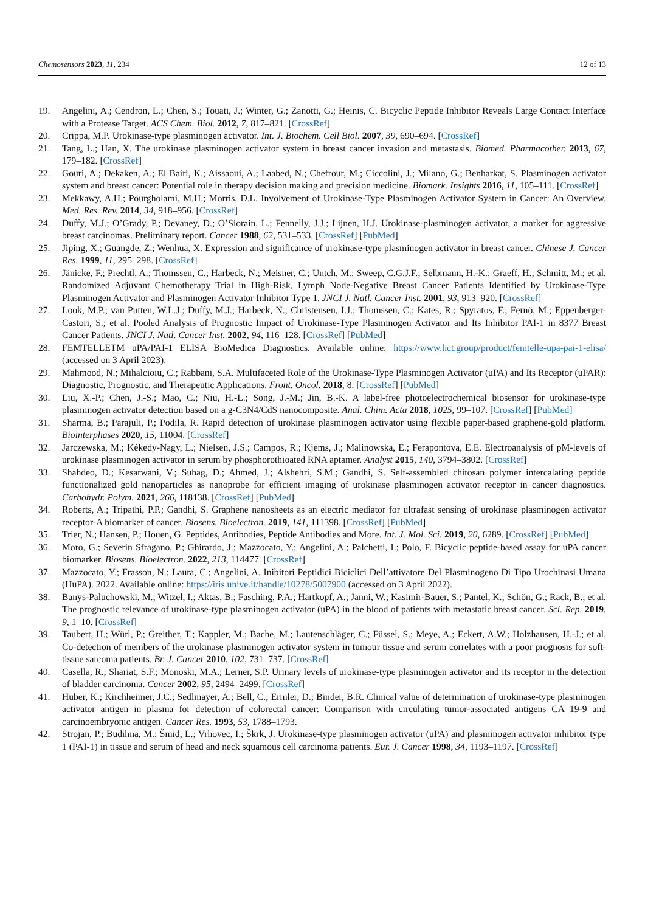Chemosensors 2023, 11, 234 12 of 13
19. Angelini, A.; Cendron, L.; Chen, S.; Touati, J.; Winter, G.; Zanotti, G.; Heinis, C. Bicyclic Peptide Inhibitor Reveals Large Contact Interface with a Protease Target. ACS Chem. Biol. 2012, 7, 817–821. [CrossRef]
20. Crippa, M.P. Urokinase-type plasminogen activator. Int. J. Biochem. Cell Biol. 2007, 39, 690–694. [CrossRef]
21. Tang, L.; Han, X. The urokinase plasminogen activator system in breast cancer invasion and metastasis. Biomed. Pharmacother. 2013, 67, 179–182. [CrossRef]
22. Gouri, A.; Dekaken, A.; El Bairi, K.; Aissaoui, A.; Laabed, N.; Chefrour, M.; Ciccolini, J.; Milano, G.; Benharkat, S. Plasminogen activator system and breast cancer: Potential role in therapy decision making and precision medicine. Biomark. Insights 2016, 11, 105–111. [CrossRef]
23. Mekkawy, A.H.; Pourgholami, M.H.; Morris, D.L. Involvement of Urokinase-Type Plasminogen Activator System in Cancer: An Overview. Med. Res. Rev. 2014, 34, 918–956. [CrossRef]
24. Duffy, M.J.; O’Grady, P.; Devaney, D.; O’Siorain, L.; Fennelly, J.J.; Lijnen, H.J. Urokinase-plasminogen activator, a marker for aggressive breast carcinomas. Preliminary report. Cancer 1988, 62, 531–533. [CrossRef] [PubMed]
25. Jiping, X.; Guangde, Z.; Wenhua, X. Expression and significance of urokinase-type plasminogen activator in breast cancer. Chinese J. Cancer Res. 1999, 11, 295–298. [CrossRef]
26. Jänicke, F.; Prechtl, A.; Thomssen, C.; Harbeck, N.; Meisner, C.; Untch, M.; Sweep, C.G.J.F.; Selbmann, H.-K.; Graeff, H.; Schmitt, M.; et al. Randomized Adjuvant Chemotherapy Trial in High-Risk, Lymph Node-Negative Breast Cancer Patients Identified by Urokinase-Type Plasminogen Activator and Plasminogen Activator Inhibitor Type 1. JNCI J. Natl. Cancer Inst. 2001, 93, 913–920. [CrossRef]
27. Look, M.P.; van Putten, W.L.J.; Duffy, M.J.; Harbeck, N.; Christensen, I.J.; Thomssen, C.; Kates, R.; Spyratos, F.; Fernö, M.; Eppenberger-Castori, S.; et al. Pooled Analysis of Prognostic Impact of Urokinase-Type Plasminogen Activator and Its Inhibitor PAI-1 in 8377 Breast Cancer Patients. JNCI J. Natl. Cancer Inst. 2002, 94, 116–128. [CrossRef] [PubMed]
28. FEMTELLETM uPA/PAI-1 ELISA BioMedica Diagnostics. Available online: https://www.hct.group/product/femtelle-upa-pai-1-elisa/ (accessed on 3 April 2023).
29. Mahmood, N.; Mihalcioiu, C.; Rabbani, S.A. Multifaceted Role of the Urokinase-Type Plasminogen Activator (uPA) and Its Receptor (uPAR): Diagnostic, Prognostic, and Therapeutic Applications. Front. Oncol. 2018, 8. [CrossRef] [PubMed]
30. Liu, X.-P.; Chen, J.-S.; Mao, C.; Niu, H.-L.; Song, J.-M.; Jin, B.-K. A label-free photoelectrochemical biosensor for urokinase-type plasminogen activator detection based on a g-C3N4/CdS nanocomposite. Anal. Chim. Acta 2018, 1025, 99–107. [CrossRef] [PubMed]
31. Sharma, B.; Parajuli, P.; Podila, R. Rapid detection of urokinase plasminogen activator using flexible paper-based graphene-gold platform. Biointerphases 2020, 15, 11004. [CrossRef]
32. Jarczewska, M.; Kékedy-Nagy, L.; Nielsen, J.S.; Campos, R.; Kjems, J.; Malinowska, E.; Ferapontova, E.E. Electroanalysis of pM-levels of urokinase plasminogen activator in serum by phosphorothioated RNA aptamer. Analyst 2015, 140, 3794–3802. [CrossRef]
33. Shahdeo, D.; Kesarwani, V.; Suhag, D.; Ahmed, J.; Alshehri, S.M.; Gandhi, S. Self-assembled chitosan polymer intercalating peptide functionalized gold nanoparticles as nanoprobe for efficient imaging of urokinase plasminogen activator receptor in cancer diagnostics. Carbohydr. Polym. 2021, 266, 118138. [CrossRef] [PubMed]
34. Roberts, A.; Tripathi, P.P.; Gandhi, S. Graphene nanosheets as an electric mediator for ultrafast sensing of urokinase plasminogen activator receptor-A biomarker of cancer. Biosens. Bioelectron. 2019, 141, 111398. [CrossRef] [PubMed]
35. Trier, N.; Hansen, P.; Houen, G. Peptides, Antibodies, Peptide Antibodies and More. Int. J. Mol. Sci. 2019, 20, 6289. [CrossRef] [PubMed]
36. Moro, G.; Severin Sfragano, P.; Ghirardo, J.; Mazzocato, Y.; Angelini, A.; Palchetti, I.; Polo, F. Bicyclic peptide-based assay for uPA cancer biomarker. Biosens. Bioelectron. 2022, 213, 114477. [CrossRef]
37. Mazzocato, Y.; Frasson, N.; Laura, C.; Angelini, A. Inibitori Peptidici Biciclici Dell’attivatore Del Plasminogeno Di Tipo Urochinasi Umana (HuPA). 2022. Available online: https://iris.unive.it/handle/10278/5007900 (accessed on 3 April 2022).
38. Banys-Paluchowski, M.; Witzel, I.; Aktas, B.; Fasching, P.A.; Hartkopf, A.; Janni, W.; Kasimir-Bauer, S.; Pantel, K.; Schön, G.; Rack, B.; et al. The prognostic relevance of urokinase-type plasminogen activator (uPA) in the blood of patients with metastatic breast cancer. Sci. Rep. 2019, 9, 1–10. [CrossRef]
39. Taubert, H.; Würl, P.; Greither, T.; Kappler, M.; Bache, M.; Lautenschläger, C.; Füssel, S.; Meye, A.; Eckert, A.W.; Holzhausen, H.-J.; et al. Co-detection of members of the urokinase plasminogen activator system in tumour tissue and serum correlates with a poor prognosis for soft-tissue sarcoma patients. Br. J. Cancer 2010, 102, 731–737. [CrossRef]
40. Casella, R.; Shariat, S.F.; Monoski, M.A.; Lerner, S.P. Urinary levels of urokinase-type plasminogen activator and its receptor in the detection of bladder carcinoma. Cancer 2002, 95, 2494–2499. [CrossRef]
41. Huber, K.; Kirchheimer, J.C.; Sedlmayer, A.; Bell, C.; Ermler, D.; Binder, B.R. Clinical value of determination of urokinase-type plasminogen activator antigen in plasma for detection of colorectal cancer: Comparison with circulating tumor-associated antigens CA 19-9 and carcinoembryonic antigen. Cancer Res. 1993, 53, 1788–1793.
42. Strojan, P.; Budihna, M.; Šmid, L.; Vrhovec, I.; Škrk, J. Urokinase-type plasminogen activator (uPA) and plasminogen activator inhibitor type 1 (PAI-1) in tissue and serum of head and neck squamous cell carcinoma patients. Eur. J. Cancer 1998, 34, 1193–1197. [CrossRef]